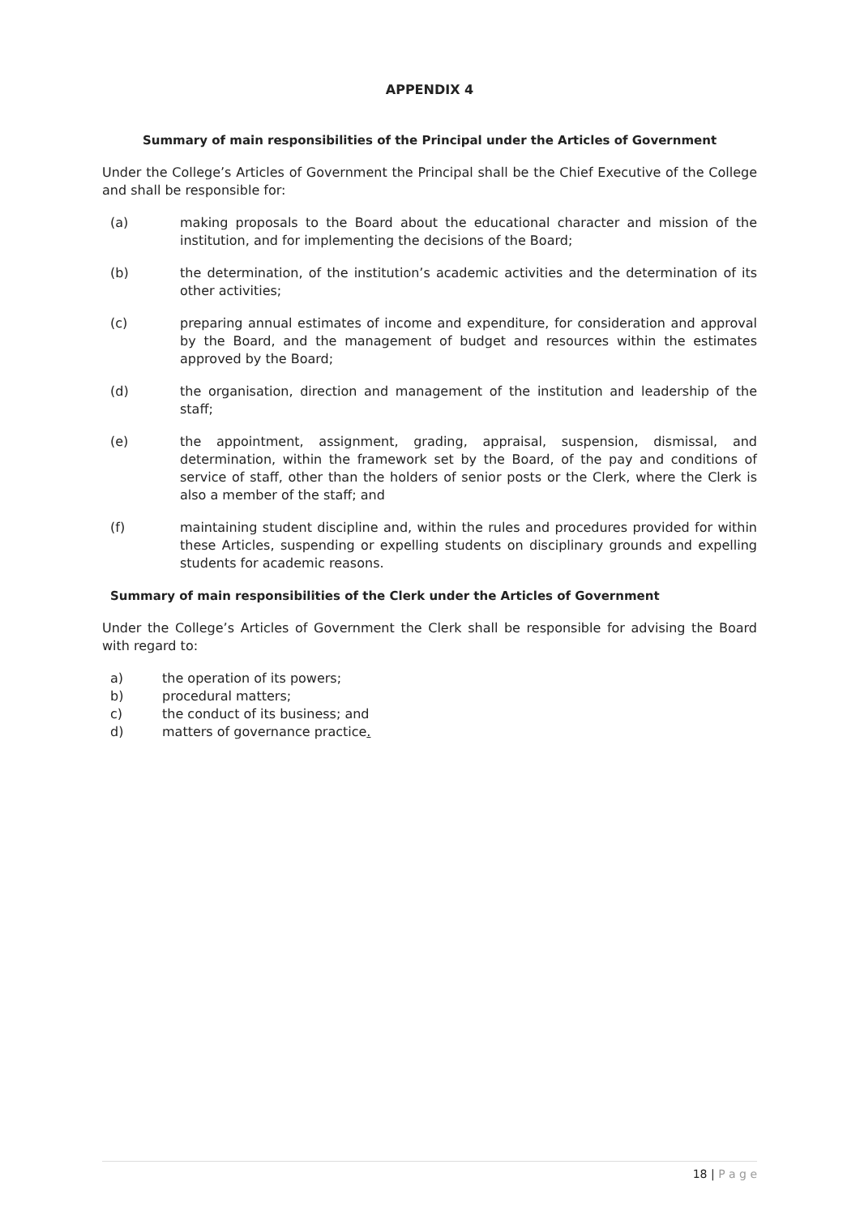APPENDIX 4
Summary of main responsibilities of the Principal under the Articles of Government
Under the College’s Articles of Government the Principal shall be the Chief Executive of the College and shall be responsible for:
(a) making proposals to the Board about the educational character and mission of the institution, and for implementing the decisions of the Board;
(b) the determination, of the institution’s academic activities and the determination of its other activities;
(c) preparing annual estimates of income and expenditure, for consideration and approval by the Board, and the management of budget and resources within the estimates approved by the Board;
(d) the organisation, direction and management of the institution and leadership of the staff;
(e) the appointment, assignment, grading, appraisal, suspension, dismissal, and determination, within the framework set by the Board, of the pay and conditions of service of staff, other than the holders of senior posts or the Clerk, where the Clerk is also a member of the staff; and
(f) maintaining student discipline and, within the rules and procedures provided for within these Articles, suspending or expelling students on disciplinary grounds and expelling students for academic reasons.
Summary of main responsibilities of the Clerk under the Articles of Government
Under the College’s Articles of Government the Clerk shall be responsible for advising the Board with regard to:
a) the operation of its powers;
b) procedural matters;
c) the conduct of its business; and
d) matters of governance practice.
18 | P a g e